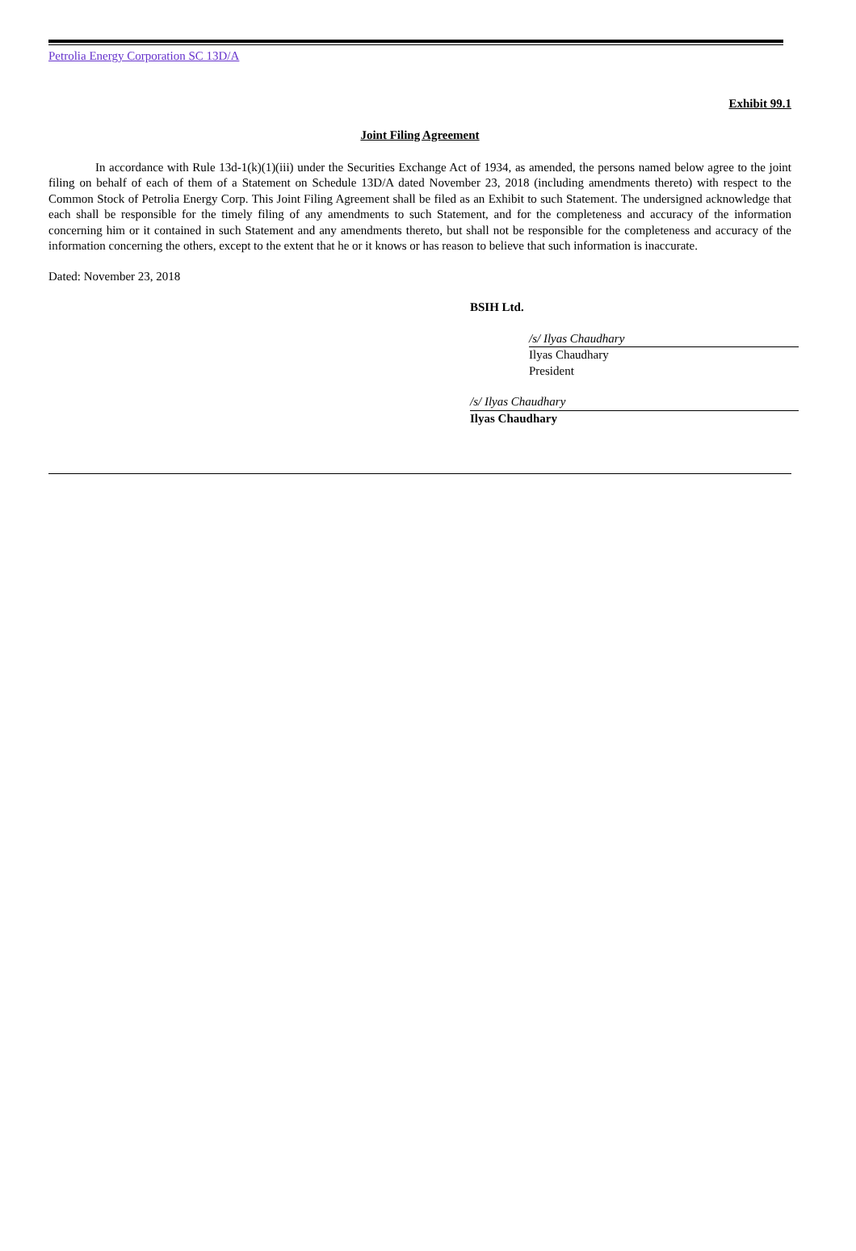Petrolia Energy Corporation SC 13D/A
Exhibit 99.1
Joint Filing Agreement
In accordance with Rule 13d-1(k)(1)(iii) under the Securities Exchange Act of 1934, as amended, the persons named below agree to the joint filing on behalf of each of them of a Statement on Schedule 13D/A dated November 23, 2018 (including amendments thereto) with respect to the Common Stock of Petrolia Energy Corp. This Joint Filing Agreement shall be filed as an Exhibit to such Statement. The undersigned acknowledge that each shall be responsible for the timely filing of any amendments to such Statement, and for the completeness and accuracy of the information concerning him or it contained in such Statement and any amendments thereto, but shall not be responsible for the completeness and accuracy of the information concerning the others, except to the extent that he or it knows or has reason to believe that such information is inaccurate.
Dated: November 23, 2018
BSIH Ltd.
/s/ Ilyas Chaudhary
Ilyas Chaudhary
President
/s/ Ilyas Chaudhary
Ilyas Chaudhary